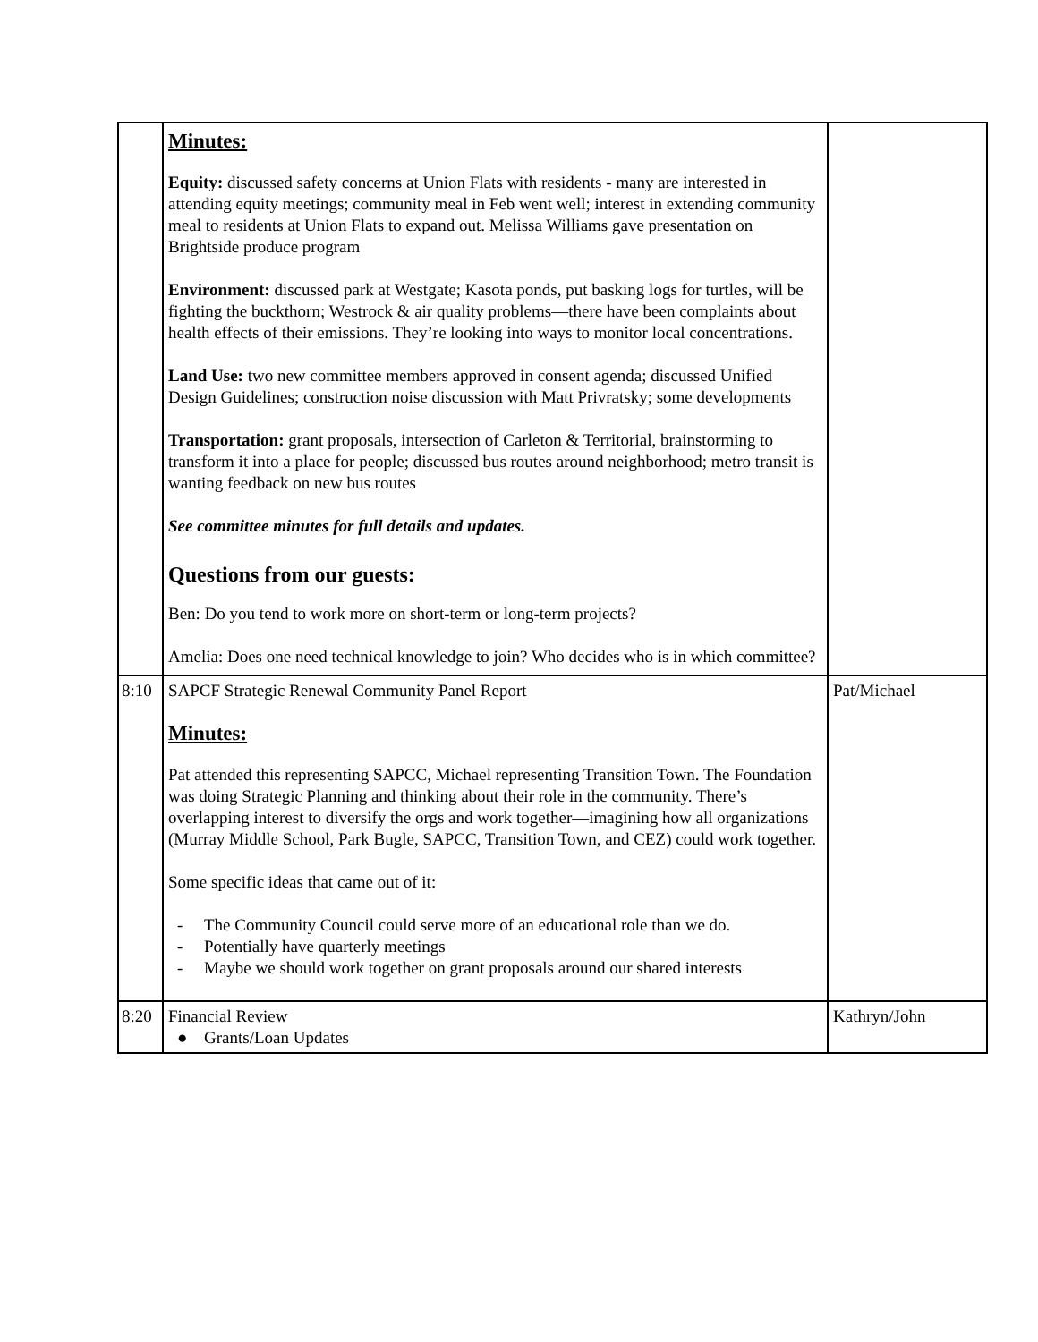| | Minutes: Equity: discussed safety concerns at Union Flats with residents - many are interested in attending equity meetings; community meal in Feb went well; interest in extending community meal to residents at Union Flats to expand out. Melissa Williams gave presentation on Brightside produce program Environment: discussed park at Westgate; Kasota ponds, put basking logs for turtles, will be fighting the buckthorn; Westrock & air quality problems—there have been complaints about health effects of their emissions. They’re looking into ways to monitor local concentrations. Land Use: two new committee members approved in consent agenda; discussed Unified Design Guidelines; construction noise discussion with Matt Privratsky; some developments Transportation: grant proposals, intersection of Carleton & Territorial, brainstorming to transform it into a place for people; discussed bus routes around neighborhood; metro transit is wanting feedback on new bus routes See committee minutes for full details and updates. Questions from our guests: Ben: Do you tend to work more on short-term or long-term projects? Amelia: Does one need technical knowledge to join? Who decides who is in which committee? | |
| 8:10 | SAPCF Strategic Renewal Community Panel Report Minutes: Pat attended this representing SAPCC, Michael representing Transition Town. The Foundation was doing Strategic Planning and thinking about their role in the community. There’s overlapping interest to diversify the orgs and work together—imagining how all organizations (Murray Middle School, Park Bugle, SAPCC, Transition Town, and CEZ) could work together. Some specific ideas that came out of it: - The Community Council could serve more of an educational role than we do. - Potentially have quarterly meetings - Maybe we should work together on grant proposals around our shared interests | Pat/Michael |
| 8:20 | Financial Review ● Grants/Loan Updates | Kathryn/John |